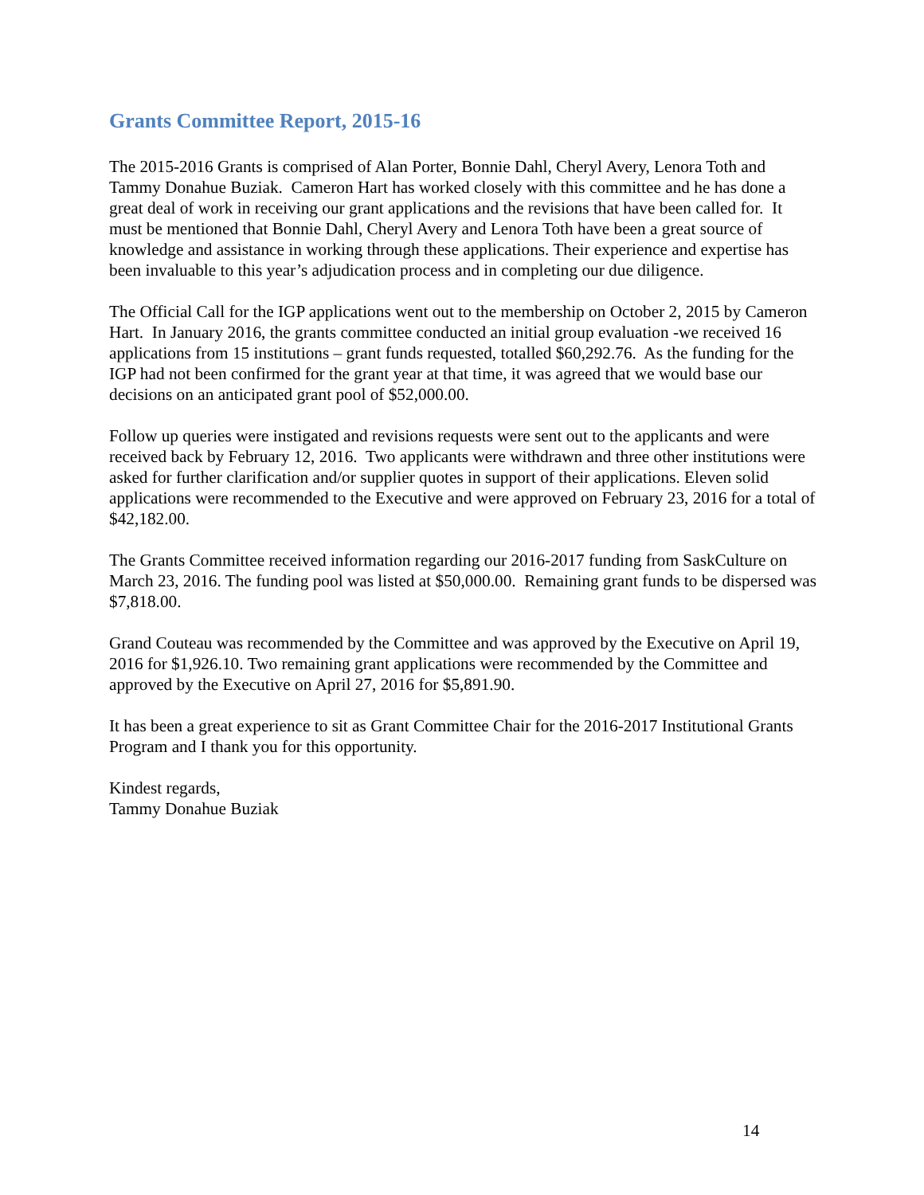Grants Committee Report, 2015-16
The 2015-2016 Grants is comprised of Alan Porter, Bonnie Dahl, Cheryl Avery, Lenora Toth and Tammy Donahue Buziak. Cameron Hart has worked closely with this committee and he has done a great deal of work in receiving our grant applications and the revisions that have been called for. It must be mentioned that Bonnie Dahl, Cheryl Avery and Lenora Toth have been a great source of knowledge and assistance in working through these applications. Their experience and expertise has been invaluable to this year’s adjudication process and in completing our due diligence.
The Official Call for the IGP applications went out to the membership on October 2, 2015 by Cameron Hart. In January 2016, the grants committee conducted an initial group evaluation -we received 16 applications from 15 institutions – grant funds requested, totalled $60,292.76. As the funding for the IGP had not been confirmed for the grant year at that time, it was agreed that we would base our decisions on an anticipated grant pool of $52,000.00.
Follow up queries were instigated and revisions requests were sent out to the applicants and were received back by February 12, 2016. Two applicants were withdrawn and three other institutions were asked for further clarification and/or supplier quotes in support of their applications. Eleven solid applications were recommended to the Executive and were approved on February 23, 2016 for a total of $42,182.00.
The Grants Committee received information regarding our 2016-2017 funding from SaskCulture on March 23, 2016. The funding pool was listed at $50,000.00. Remaining grant funds to be dispersed was $7,818.00.
Grand Couteau was recommended by the Committee and was approved by the Executive on April 19, 2016 for $1,926.10. Two remaining grant applications were recommended by the Committee and approved by the Executive on April 27, 2016 for $5,891.90.
It has been a great experience to sit as Grant Committee Chair for the 2016-2017 Institutional Grants Program and I thank you for this opportunity.
Kindest regards,
Tammy Donahue Buziak
14